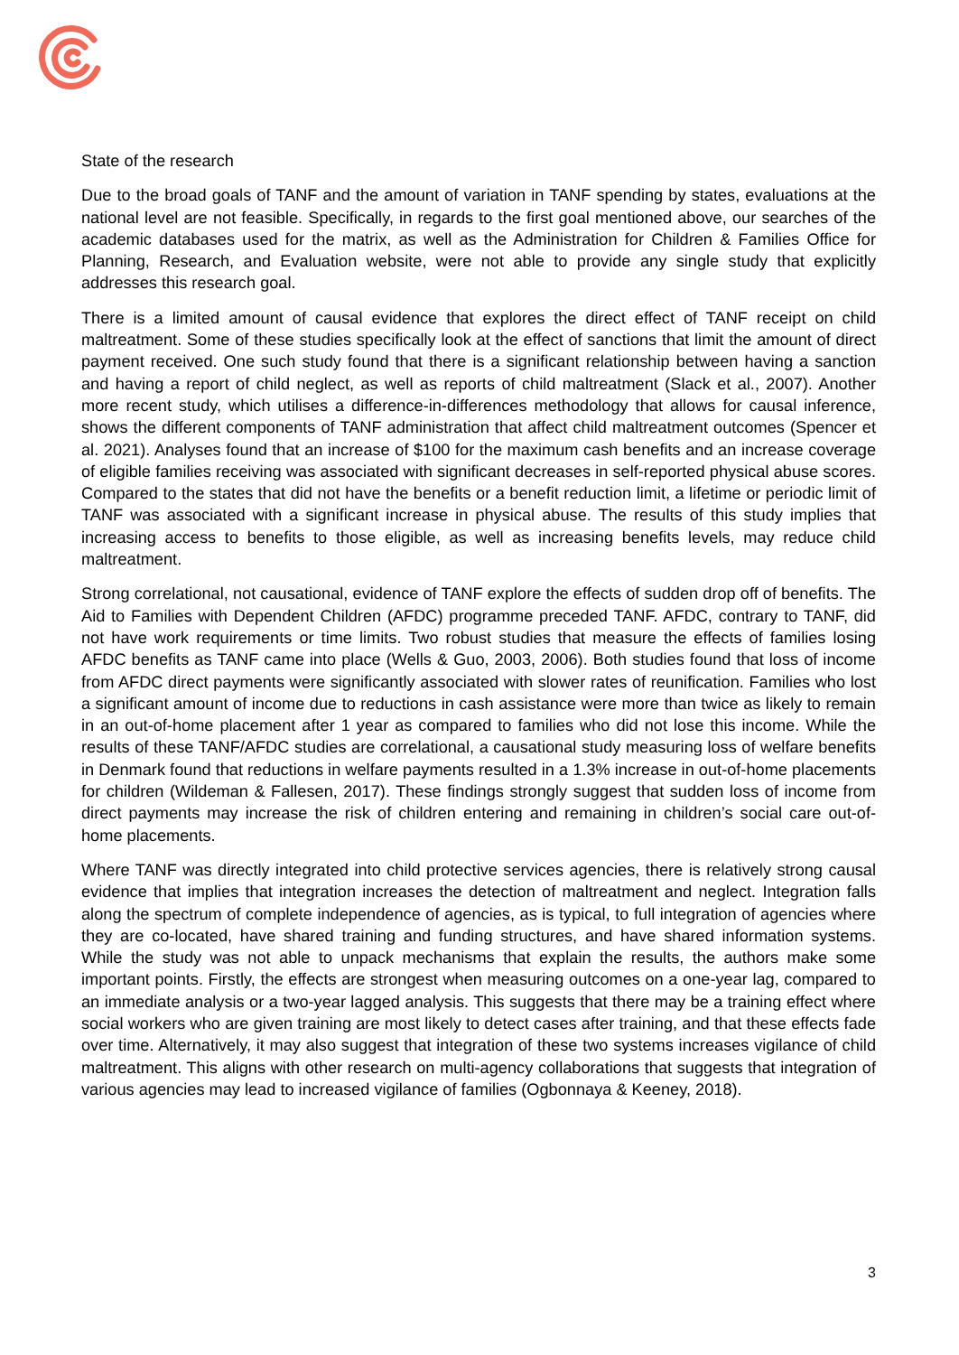State of the research
Due to the broad goals of TANF and the amount of variation in TANF spending by states, evaluations at the national level are not feasible. Specifically, in regards to the first goal mentioned above, our searches of the academic databases used for the matrix, as well as the Administration for Children & Families Office for Planning, Research, and Evaluation website, were not able to provide any single study that explicitly addresses this research goal.
There is a limited amount of causal evidence that explores the direct effect of TANF receipt on child maltreatment. Some of these studies specifically look at the effect of sanctions that limit the amount of direct payment received. One such study found that there is a significant relationship between having a sanction and having a report of child neglect, as well as reports of child maltreatment (Slack et al., 2007). Another more recent study, which utilises a difference-in-differences methodology that allows for causal inference, shows the different components of TANF administration that affect child maltreatment outcomes (Spencer et al. 2021). Analyses found that an increase of $100 for the maximum cash benefits and an increase coverage of eligible families receiving was associated with significant decreases in self-reported physical abuse scores. Compared to the states that did not have the benefits or a benefit reduction limit, a lifetime or periodic limit of TANF was associated with a significant increase in physical abuse. The results of this study implies that increasing access to benefits to those eligible, as well as increasing benefits levels, may reduce child maltreatment.
Strong correlational, not causational, evidence of TANF explore the effects of sudden drop off of benefits. The Aid to Families with Dependent Children (AFDC) programme preceded TANF. AFDC, contrary to TANF, did not have work requirements or time limits. Two robust studies that measure the effects of families losing AFDC benefits as TANF came into place (Wells & Guo, 2003, 2006). Both studies found that loss of income from AFDC direct payments were significantly associated with slower rates of reunification. Families who lost a significant amount of income due to reductions in cash assistance were more than twice as likely to remain in an out-of-home placement after 1 year as compared to families who did not lose this income. While the results of these TANF/AFDC studies are correlational, a causational study measuring loss of welfare benefits in Denmark found that reductions in welfare payments resulted in a 1.3% increase in out-of-home placements for children (Wildeman & Fallesen, 2017). These findings strongly suggest that sudden loss of income from direct payments may increase the risk of children entering and remaining in children’s social care out-of-home placements.
Where TANF was directly integrated into child protective services agencies, there is relatively strong causal evidence that implies that integration increases the detection of maltreatment and neglect. Integration falls along the spectrum of complete independence of agencies, as is typical, to full integration of agencies where they are co-located, have shared training and funding structures, and have shared information systems. While the study was not able to unpack mechanisms that explain the results, the authors make some important points. Firstly, the effects are strongest when measuring outcomes on a one-year lag, compared to an immediate analysis or a two-year lagged analysis. This suggests that there may be a training effect where social workers who are given training are most likely to detect cases after training, and that these effects fade over time. Alternatively, it may also suggest that integration of these two systems increases vigilance of child maltreatment. This aligns with other research on multi-agency collaborations that suggests that integration of various agencies may lead to increased vigilance of families (Ogbonnaya & Keeney, 2018).
3